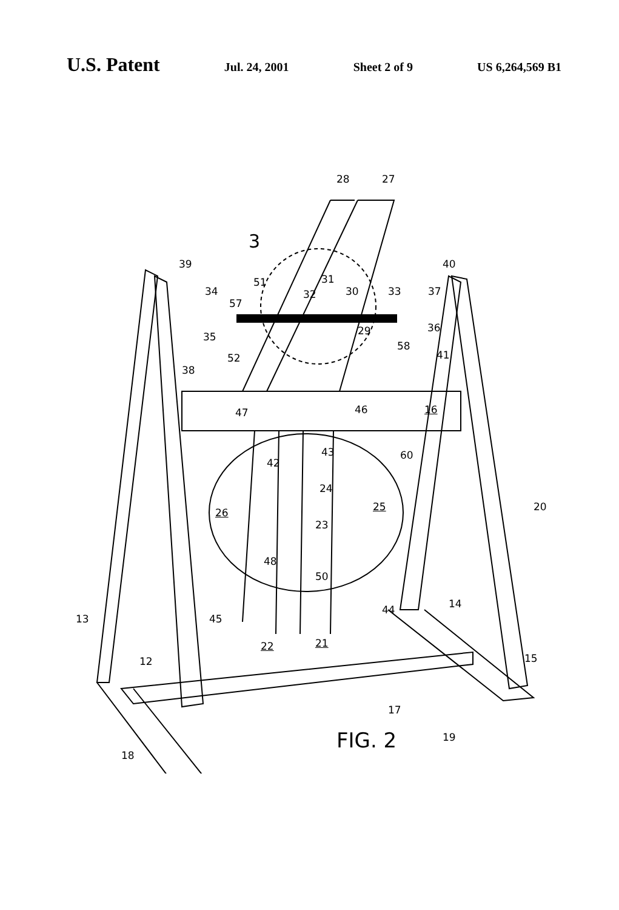U.S. Patent
Jul. 24, 2001 Sheet 2 of 9 US 6,264,569 B1
28 27
3
39 40
31
51
34 30 33 37
32
57
35 29 36
58
52
38
41
47 46 16
43
42
60
24
26 25 20
23
48
50
14
44
45
13
22 21
15
12
17
19
18
FIG. 2